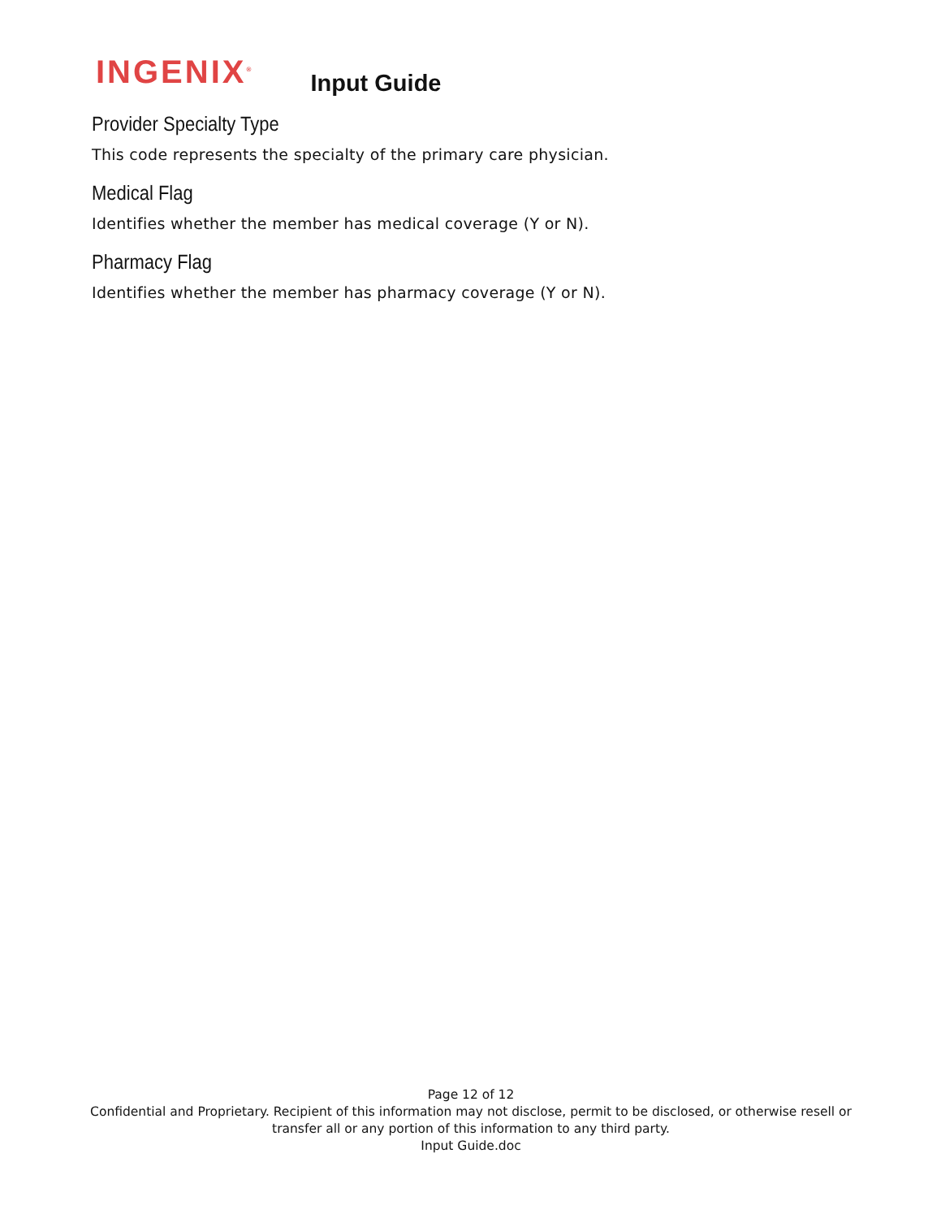INGENIX<sup>®</sup>
Input Guide
Provider Specialty Type
This code represents the specialty of the primary care physician.
Medical Flag
Identifies whether the member has medical coverage (Y or N).
Pharmacy Flag
Identifies whether the member has pharmacy coverage (Y or N).
Page 12 of 12
Confidential and Proprietary. Recipient of this information may not disclose, permit to be disclosed, or otherwise resell or transfer all or any portion of this information to any third party.
Input Guide.doc